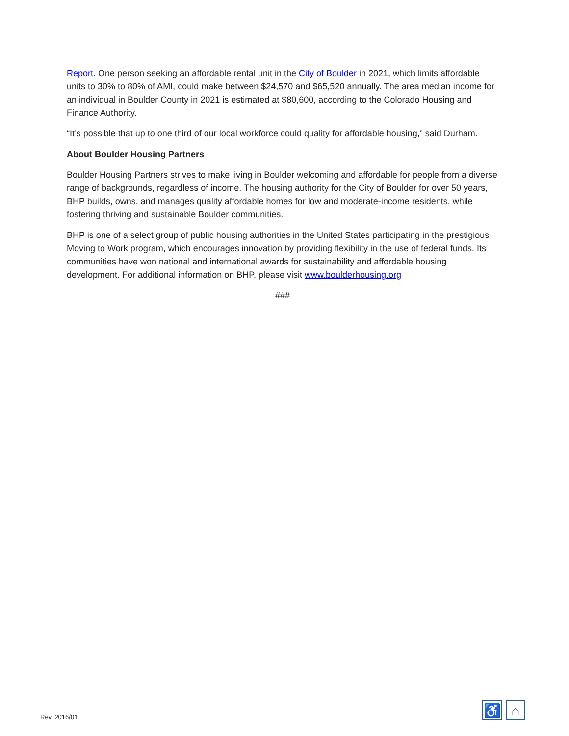Report. One person seeking an affordable rental unit in the City of Boulder in 2021, which limits affordable units to 30% to 80% of AMI, could make between $24,570 and $65,520 annually. The area median income for an individual in Boulder County in 2021 is estimated at $80,600, according to the Colorado Housing and Finance Authority.
“It’s possible that up to one third of our local workforce could quality for affordable housing,” said Durham.
About Boulder Housing Partners
Boulder Housing Partners strives to make living in Boulder welcoming and affordable for people from a diverse range of backgrounds, regardless of income. The housing authority for the City of Boulder for over 50 years, BHP builds, owns, and manages quality affordable homes for low and moderate-income residents, while fostering thriving and sustainable Boulder communities.
BHP is one of a select group of public housing authorities in the United States participating in the prestigious Moving to Work program, which encourages innovation by providing flexibility in the use of federal funds. Its communities have won national and international awards for sustainability and affordable housing development. For additional information on BHP, please visit www.boulderhousing.org
###
Rev. 2016/01
♿ ⌂